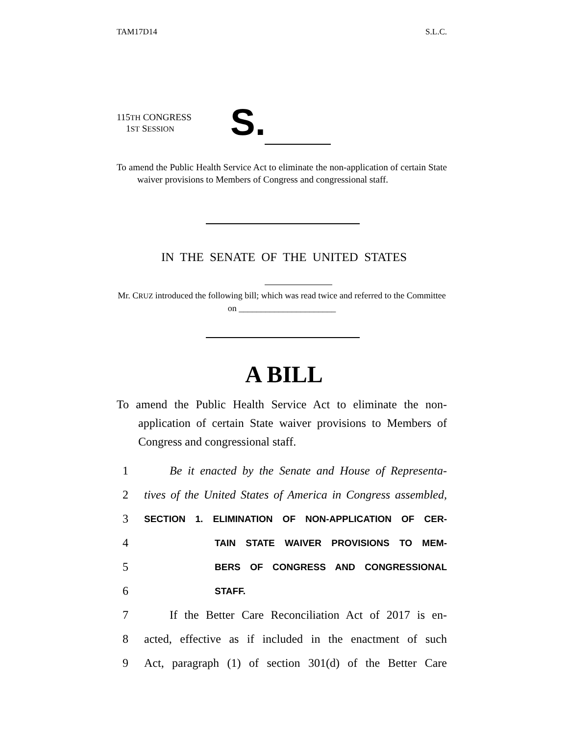TAM17D14 S.L.C.
115TH CONGRESS
1ST SESSION
S.
To amend the Public Health Service Act to eliminate the non-application of certain State waiver provisions to Members of Congress and congressional staff.
IN THE SENATE OF THE UNITED STATES
Mr. CRUZ introduced the following bill; which was read twice and referred to the Committee on ______________________
A BILL
To amend the Public Health Service Act to eliminate the non-application of certain State waiver provisions to Members of Congress and congressional staff.
1 Be it enacted by the Senate and House of Representa-
2 tives of the United States of America in Congress assembled,
3 SECTION 1. ELIMINATION OF NON-APPLICATION OF CER-
4 TAIN STATE WAIVER PROVISIONS TO MEM-
5 BERS OF CONGRESS AND CONGRESSIONAL
6 STAFF.
7 If the Better Care Reconciliation Act of 2017 is en-
8 acted, effective as if included in the enactment of such
9 Act, paragraph (1) of section 301(d) of the Better Care